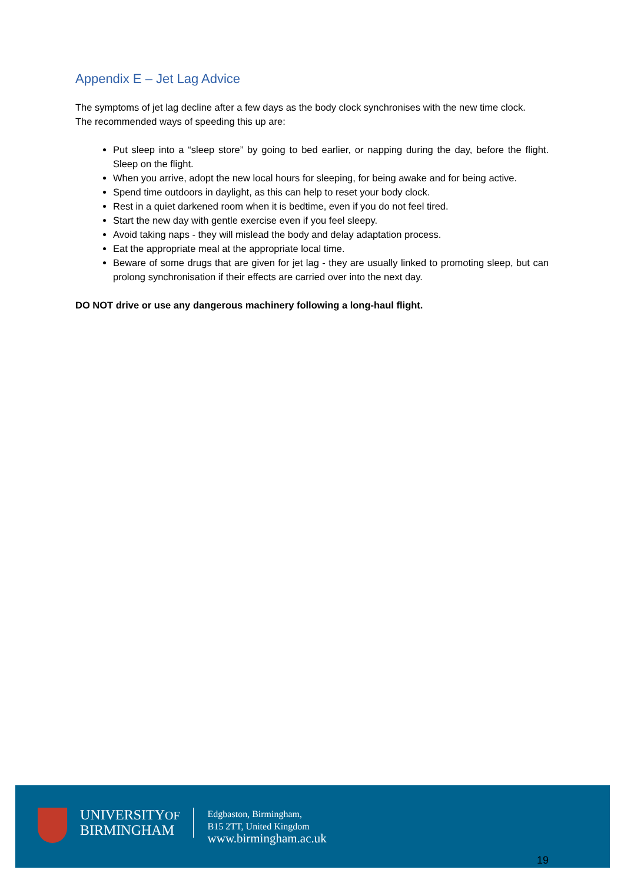Appendix E – Jet Lag Advice
The symptoms of jet lag decline after a few days as the body clock synchronises with the new time clock.
The recommended ways of speeding this up are:
Put sleep into a “sleep store” by going to bed earlier, or napping during the day, before the flight. Sleep on the flight.
When you arrive, adopt the new local hours for sleeping, for being awake and for being active.
Spend time outdoors in daylight, as this can help to reset your body clock.
Rest in a quiet darkened room when it is bedtime, even if you do not feel tired.
Start the new day with gentle exercise even if you feel sleepy.
Avoid taking naps - they will mislead the body and delay adaptation process.
Eat the appropriate meal at the appropriate local time.
Beware of some drugs that are given for jet lag - they are usually linked to promoting sleep, but can prolong synchronisation if their effects are carried over into the next day.
DO NOT drive or use any dangerous machinery following a long-haul flight.
UNIVERSITYOF
BIRMINGHAM
Edgbaston, Birmingham,
B15 2TT, United Kingdom
www.birmingham.ac.uk
19